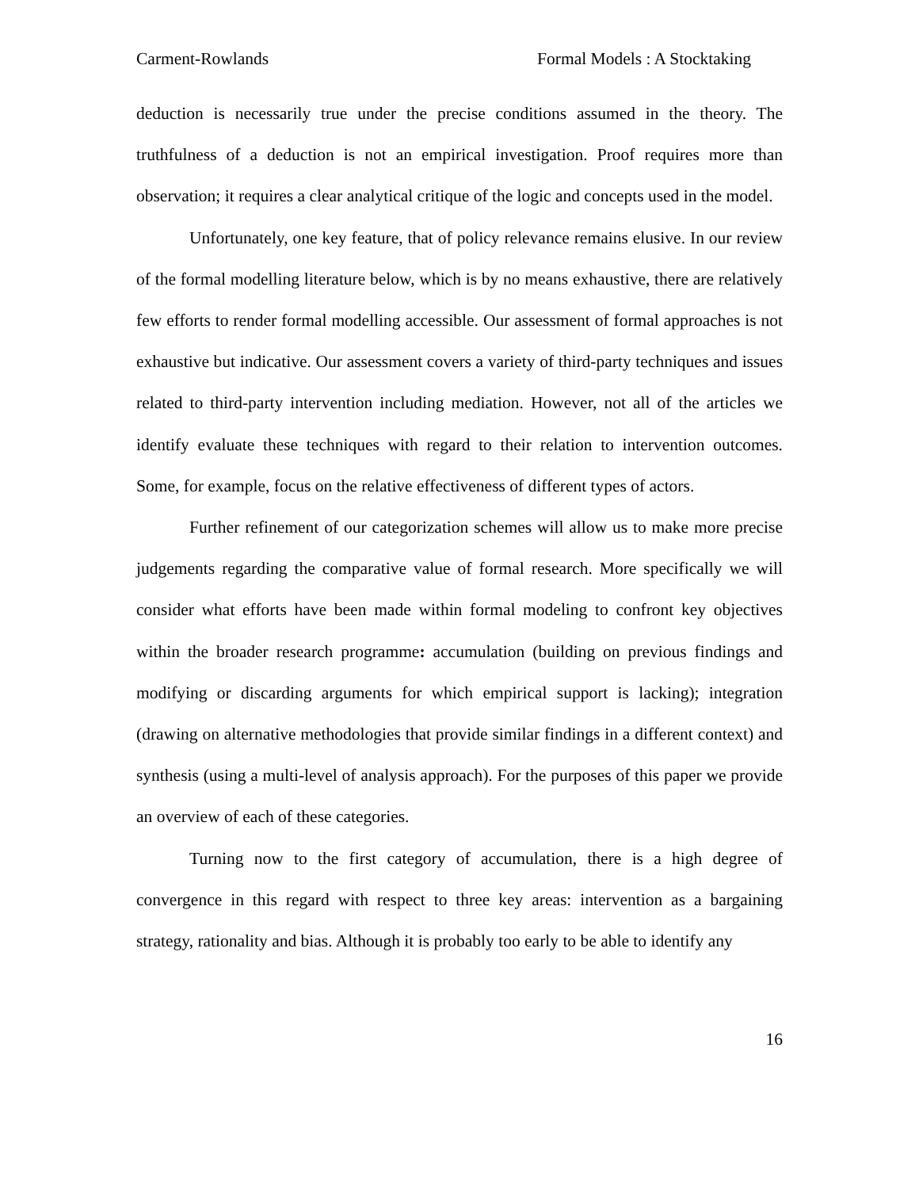Carment-Rowlands Formal Models : A Stocktaking
deduction is necessarily true under the precise conditions assumed in the theory. The truthfulness of a deduction is not an empirical investigation. Proof requires more than observation; it requires a clear analytical critique of the logic and concepts used in the model.
Unfortunately, one key feature, that of policy relevance remains elusive. In our review of the formal modelling literature below, which is by no means exhaustive, there are relatively few efforts to render formal modelling accessible. Our assessment of formal approaches is not exhaustive but indicative. Our assessment covers a variety of third-party techniques and issues related to third-party intervention including mediation. However, not all of the articles we identify evaluate these techniques with regard to their relation to intervention outcomes. Some, for example, focus on the relative effectiveness of different types of actors.
Further refinement of our categorization schemes will allow us to make more precise judgements regarding the comparative value of formal research. More specifically we will consider what efforts have been made within formal modeling to confront key objectives within the broader research programme: accumulation (building on previous findings and modifying or discarding arguments for which empirical support is lacking); integration (drawing on alternative methodologies that provide similar findings in a different context) and synthesis (using a multi-level of analysis approach). For the purposes of this paper we provide an overview of each of these categories.
Turning now to the first category of accumulation, there is a high degree of convergence in this regard with respect to three key areas: intervention as a bargaining strategy, rationality and bias. Although it is probably too early to be able to identify any
16